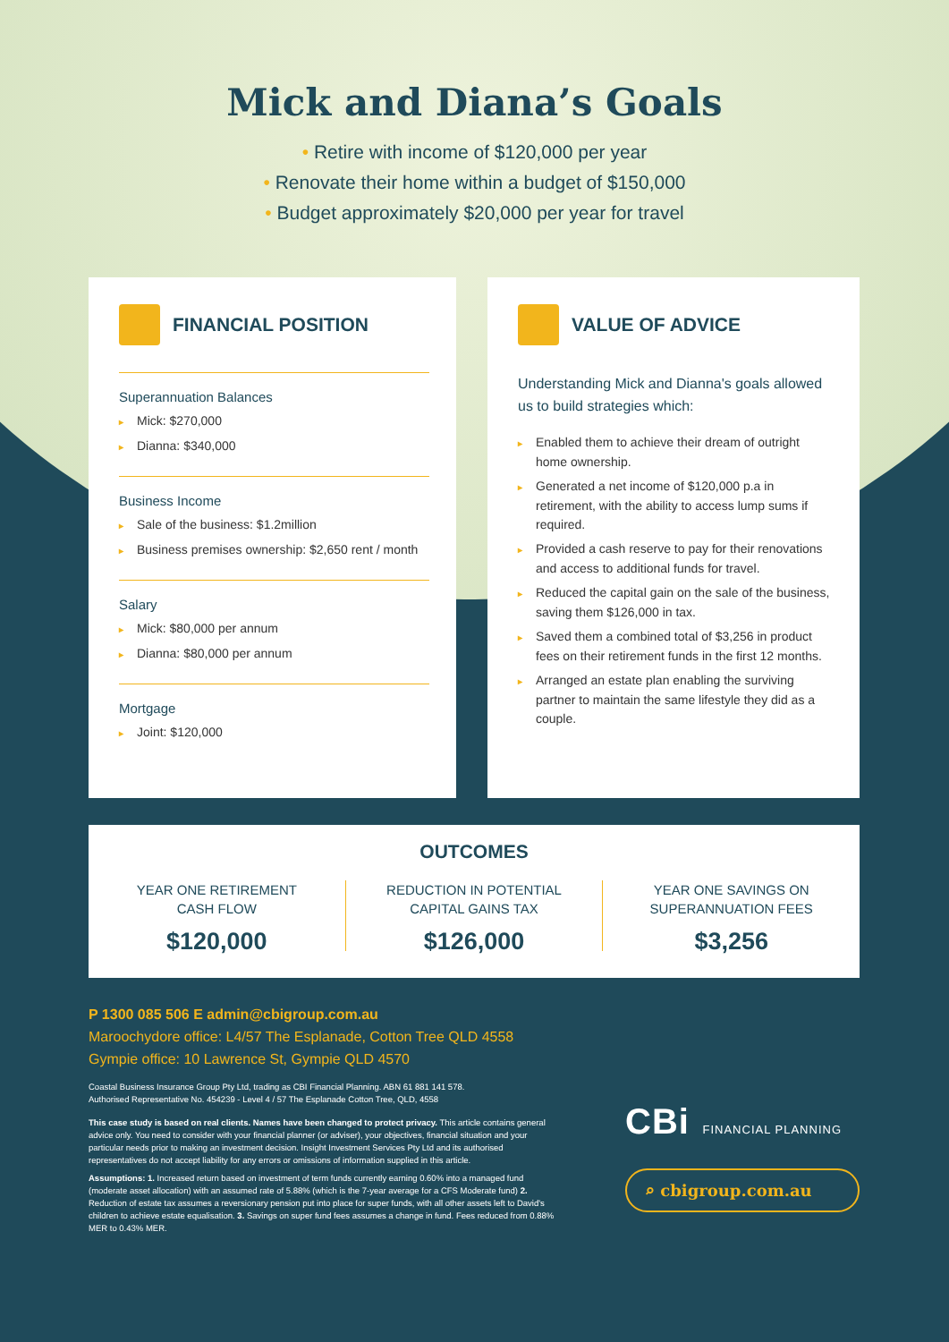Mick and Diana’s Goals
• Retire with income of $120,000 per year
• Renovate their home within a budget of $150,000
• Budget approximately $20,000 per year for travel
FINANCIAL POSITION
Superannuation Balances
▸ Mick: $270,000
▸ Dianna: $340,000
Business Income
▸ Sale of the business: $1.2million
▸ Business premises ownership: $2,650 rent / month
Salary
▸ Mick: $80,000 per annum
▸ Dianna: $80,000 per annum
Mortgage
▸ Joint: $120,000
VALUE OF ADVICE
Understanding Mick and Dianna's goals allowed us to build strategies which:
▸ Enabled them to achieve their dream of outright home ownership.
▸ Generated a net income of $120,000 p.a in retirement, with the ability to access lump sums if required.
▸ Provided a cash reserve to pay for their renovations and access to additional funds for travel.
▸ Reduced the capital gain on the sale of the business, saving them $126,000 in tax.
▸ Saved them a combined total of $3,256 in product fees on their retirement funds in the first 12 months.
▸ Arranged an estate plan enabling the surviving partner to maintain the same lifestyle they did as a couple.
OUTCOMES
YEAR ONE RETIREMENT
CASH FLOW
$120,000
REDUCTION IN POTENTIAL
CAPITAL GAINS TAX
$126,000
YEAR ONE SAVINGS ON
SUPERANNUATION FEES
$3,256
P 1300 085 506 E admin@cbigroup.com.au
Maroochydore office: L4/57 The Esplanade, Cotton Tree QLD 4558
Gympie office: 10 Lawrence St, Gympie QLD 4570
Coastal Business Insurance Group Pty Ltd, trading as CBI Financial Planning. ABN 61 881 141 578.
Authorised Representative No. 454239 - Level 4 / 57 The Esplanade Cotton Tree, QLD, 4558
This case study is based on real clients. Names have been changed to protect privacy. This article contains general advice only. You need to consider with your financial planner (or adviser), your objectives, financial situation and your particular needs prior to making an investment decision. Insight Investment Services Pty Ltd and its authorised representatives do not accept liability for any errors or omissions of information supplied in this article.
Assumptions: 1. Increased return based on investment of term funds currently earning 0.60% into a managed fund (moderate asset allocation) with an assumed rate of 5.88% (which is the 7-year average for a CFS Moderate fund) 2. Reduction of estate tax assumes a reversionary pension put into place for super funds, with all other assets left to David's children to achieve estate equalisation. 3. Savings on super fund fees assumes a change in fund. Fees reduced from 0.88% MER to 0.43% MER.
CBi FINANCIAL PLANNING
⌕ cbigroup.com.au